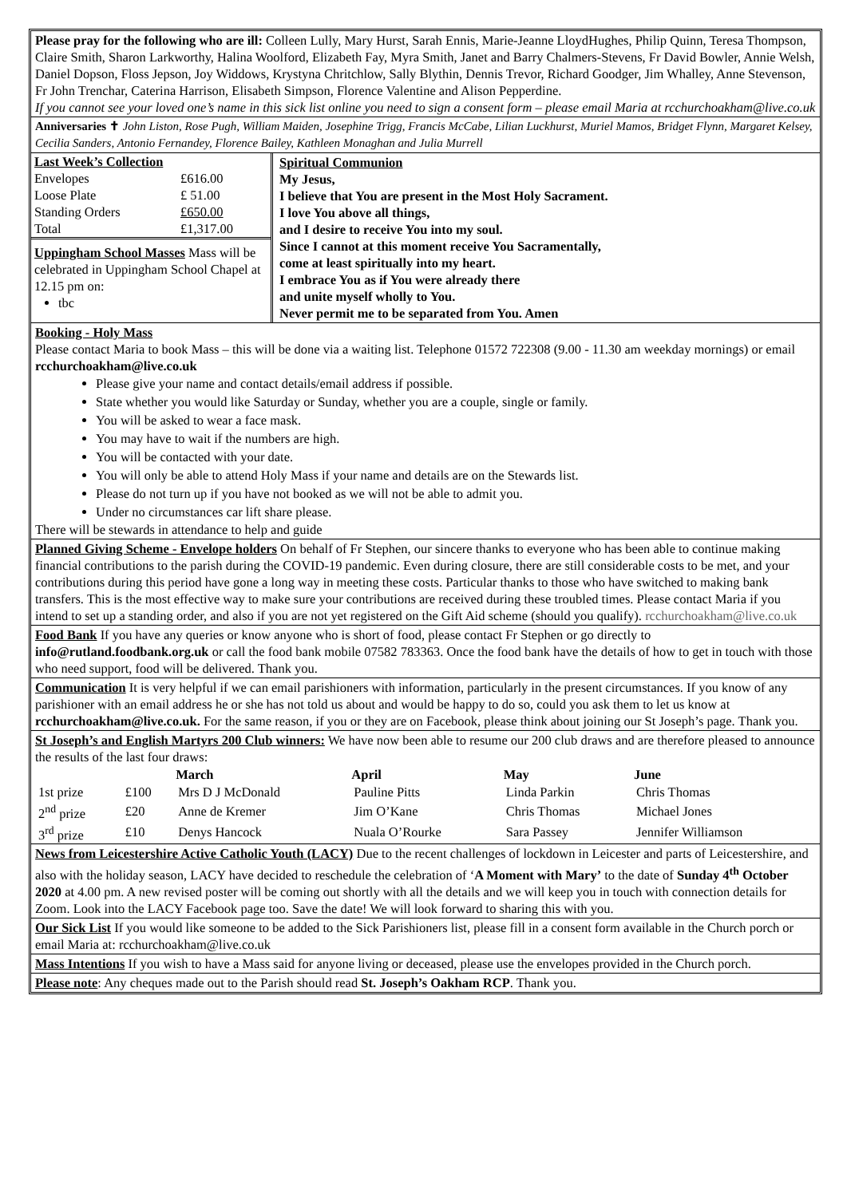Please pray for the following who are ill: Colleen Lully, Mary Hurst, Sarah Ennis, Marie-Jeanne LloydHughes, Philip Quinn, Teresa Thompson, Claire Smith, Sharon Larkworthy, Halina Woolford, Elizabeth Fay, Myra Smith, Janet and Barry Chalmers-Stevens, Fr David Bowler, Annie Welsh, Daniel Dopson, Floss Jepson, Joy Widdows, Krystyna Chritchlow, Sally Blythin, Dennis Trevor, Richard Goodger, Jim Whalley, Anne Stevenson, Fr John Trenchar, Caterina Harrison, Elisabeth Simpson, Florence Valentine and Alison Pepperdine.
If you cannot see your loved one’s name in this sick list online you need to sign a consent form – please email Maria at rcchurchoakham@live.co.uk
Anniversaries ✝ John Liston, Rose Pugh, William Maiden, Josephine Trigg, Francis McCabe, Lilian Luckhurst, Muriel Mamos, Bridget Flynn, Margaret Kelsey, Cecilia Sanders, Antonio Fernandey, Florence Bailey, Kathleen Monaghan and Julia Murrell
| Last Week’s Collection | |
| Envelopes | £616.00 |
| Loose Plate | £ 51.00 |
| Standing Orders | £650.00 |
| Total | £1,317.00 |
Uppingham School Masses Mass will be celebrated in Uppingham School Chapel at 12.15 pm on:
tbc
Spiritual Communion
My Jesus,
I believe that You are present in the Most Holy Sacrament.
I love You above all things,
and I desire to receive You into my soul.
Since I cannot at this moment receive You Sacramentally,
come at least spiritually into my heart.
I embrace You as if You were already there
and unite myself wholly to You.
Never permit me to be separated from You. Amen
Booking - Holy Mass
Please contact Maria to book Mass – this will be done via a waiting list. Telephone 01572 722308 (9.00 - 11.30 am weekday mornings) or email rcchurchoakham@live.co.uk
Please give your name and contact details/email address if possible.
State whether you would like Saturday or Sunday, whether you are a couple, single or family.
You will be asked to wear a face mask.
You may have to wait if the numbers are high.
You will be contacted with your date.
You will only be able to attend Holy Mass if your name and details are on the Stewards list.
Please do not turn up if you have not booked as we will not be able to admit you.
Under no circumstances car lift share please.
There will be stewards in attendance to help and guide
Planned Giving Scheme - Envelope holders On behalf of Fr Stephen, our sincere thanks to everyone who has been able to continue making financial contributions to the parish during the COVID-19 pandemic. Even during closure, there are still considerable costs to be met, and your contributions during this period have gone a long way in meeting these costs. Particular thanks to those who have switched to making bank transfers. This is the most effective way to make sure your contributions are received during these troubled times. Please contact Maria if you intend to set up a standing order, and also if you are not yet registered on the Gift Aid scheme (should you qualify). rcchurchoakham@live.co.uk
Food Bank If you have any queries or know anyone who is short of food, please contact Fr Stephen or go directly to info@rutland.foodbank.org.uk or call the food bank mobile 07582 783363. Once the food bank have the details of how to get in touch with those who need support, food will be delivered. Thank you.
Communication It is very helpful if we can email parishioners with information, particularly in the present circumstances. If you know of any parishioner with an email address he or she has not told us about and would be happy to do so, could you ask them to let us know at rcchurchoakham@live.co.uk. For the same reason, if you or they are on Facebook, please think about joining our St Joseph’s page. Thank you.
St Joseph’s and English Martyrs 200 Club winners: We have now been able to resume our 200 club draws and are therefore pleased to announce the results of the last four draws:
| | | March | April | May | June |
| --- | --- | --- | --- | --- | --- |
| 1st prize | £100 | Mrs D J McDonald | Pauline Pitts | Linda Parkin | Chris Thomas |
| 2<sup>nd</sup> prize | £20 | Anne de Kremer | Jim O’Kane | Chris Thomas | Michael Jones |
| 3<sup>rd</sup> prize | £10 | Denys Hancock | Nuala O’Rourke | Sara Passey | Jennifer Williamson |
News from Leicestershire Active Catholic Youth (LACY) Due to the recent challenges of lockdown in Leicester and parts of Leicestershire, and also with the holiday season, LACY have decided to reschedule the celebration of ‘A Moment with Mary’ to the date of Sunday 4<sup>th</sup> October 2020 at 4.00 pm. A new revised poster will be coming out shortly with all the details and we will keep you in touch with connection details for Zoom. Look into the LACY Facebook page too. Save the date! We will look forward to sharing this with you.
Our Sick List If you would like someone to be added to the Sick Parishioners list, please fill in a consent form available in the Church porch or email Maria at: rcchurchoakham@live.co.uk
Mass Intentions If you wish to have a Mass said for anyone living or deceased, please use the envelopes provided in the Church porch.
Please note: Any cheques made out to the Parish should read St. Joseph’s Oakham RCP. Thank you.